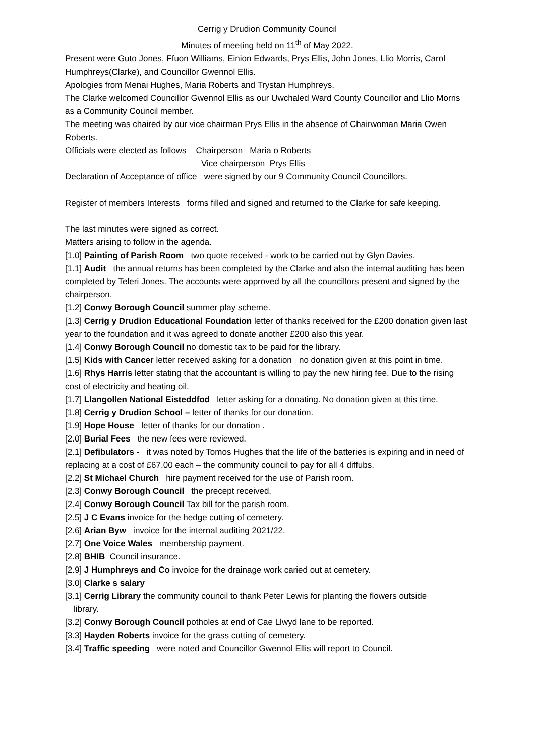Cerrig y Drudion Community Council
Minutes of meeting held on 11<sup>th</sup> of May 2022.
Present were Guto Jones, Ffuon Williams, Einion Edwards, Prys Ellis, John Jones, Llio Morris, Carol Humphreys(Clarke), and Councillor Gwennol Ellis.
Apologies from Menai Hughes, Maria Roberts and Trystan Humphreys.
The Clarke welcomed Councillor Gwennol Ellis as our Uwchaled Ward County Councillor and Llio Morris as a Community Council member.
The meeting was chaired by our vice chairman Prys Ellis in the absence of Chairwoman Maria Owen Roberts.
Officials were elected as follows Chairperson Maria o Roberts
Vice chairperson Prys Ellis
Declaration of Acceptance of office were signed by our 9 Community Council Councillors.
Register of members Interests forms filled and signed and returned to the Clarke for safe keeping.
The last minutes were signed as correct.
Matters arising to follow in the agenda.
[1.0] Painting of Parish Room two quote received - work to be carried out by Glyn Davies.
[1.1] Audit the annual returns has been completed by the Clarke and also the internal auditing has been completed by Teleri Jones. The accounts were approved by all the councillors present and signed by the chairperson.
[1.2] Conwy Borough Council summer play scheme.
[1.3] Cerrig y Drudion Educational Foundation letter of thanks received for the £200 donation given last year to the foundation and it was agreed to donate another £200 also this year.
[1.4] Conwy Borough Council no domestic tax to be paid for the library.
[1.5] Kids with Cancer letter received asking for a donation no donation given at this point in time.
[1.6] Rhys Harris letter stating that the accountant is willing to pay the new hiring fee. Due to the rising cost of electricity and heating oil.
[1.7] Llangollen National Eisteddfod letter asking for a donating. No donation given at this time.
[1.8] Cerrig y Drudion School – letter of thanks for our donation.
[1.9] Hope House letter of thanks for our donation .
[2.0] Burial Fees the new fees were reviewed.
[2.1] Defibulators - it was noted by Tomos Hughes that the life of the batteries is expiring and in need of replacing at a cost of £67.00 each – the community council to pay for all 4 diffubs.
[2.2] St Michael Church hire payment received for the use of Parish room.
[2.3] Conwy Borough Council the precept received.
[2.4] Conwy Borough Council Tax bill for the parish room.
[2.5] J C Evans invoice for the hedge cutting of cemetery.
[2.6] Arian Byw invoice for the internal auditing 2021/22.
[2.7] One Voice Wales membership payment.
[2.8] BHIB Council insurance.
[2.9] J Humphreys and Co invoice for the drainage work caried out at cemetery.
[3.0] Clarke s salary
[3.1] Cerrig Library the community council to thank Peter Lewis for planting the flowers outside
library.
[3.2] Conwy Borough Council potholes at end of Cae Llwyd lane to be reported.
[3.3] Hayden Roberts invoice for the grass cutting of cemetery.
[3.4] Traffic speeding were noted and Councillor Gwennol Ellis will report to Council.